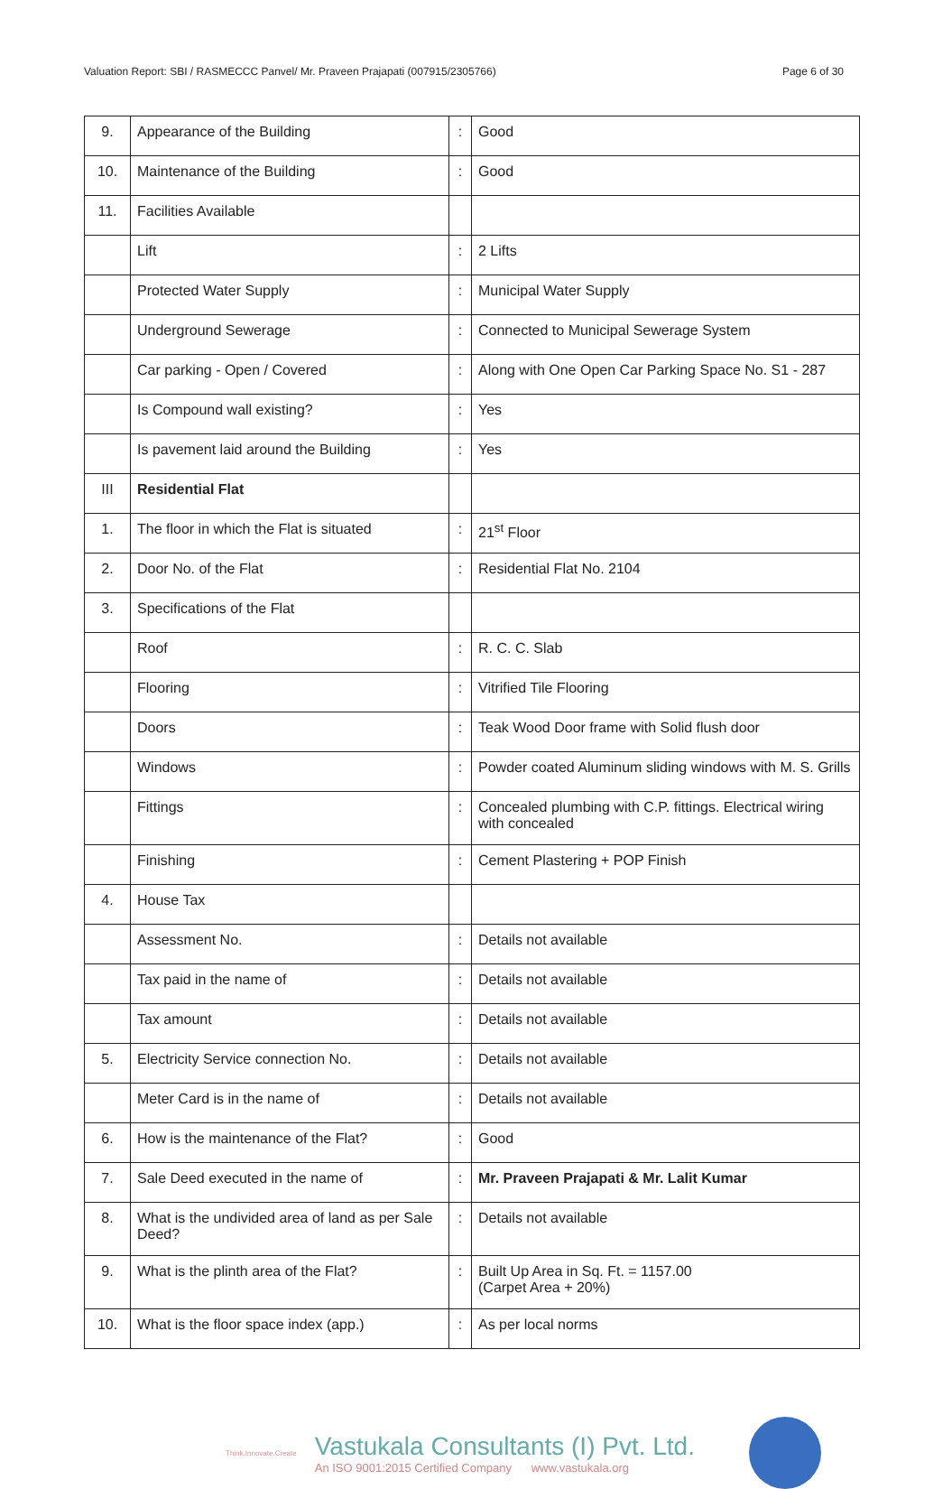Valuation Report: SBI / RASMECCC Panvel/ Mr. Praveen Prajapati (007915/2305766) Page 6 of 30
| 9. | Appearance of the Building | : | Good |
| 10. | Maintenance of the Building | : | Good |
| 11. | Facilities Available | | |
| | Lift | : | 2 Lifts |
| | Protected Water Supply | : | Municipal Water Supply |
| | Underground Sewerage | : | Connected to Municipal Sewerage System |
| | Car parking - Open / Covered | : | Along with One Open Car Parking Space No. S1 - 287 |
| | Is Compound wall existing? | : | Yes |
| | Is pavement laid around the Building | : | Yes |
| III | Residential Flat | | |
| 1. | The floor in which the Flat is situated | : | 21<sup>st</sup> Floor |
| 2. | Door No. of the Flat | : | Residential Flat No. 2104 |
| 3. | Specifications of the Flat | | |
| | Roof | : | R. C. C. Slab |
| | Flooring | : | Vitrified Tile Flooring |
| | Doors | : | Teak Wood Door frame with Solid flush door |
| | Windows | : | Powder coated Aluminum sliding windows with M. S. Grills |
| | Fittings | : | Concealed plumbing with C.P. fittings. Electrical wiring with concealed |
| | Finishing | : | Cement Plastering + POP Finish |
| 4. | House Tax | | |
| | Assessment No. | : | Details not available |
| | Tax paid in the name of | : | Details not available |
| | Tax amount | : | Details not available |
| 5. | Electricity Service connection No. | : | Details not available |
| | Meter Card is in the name of | : | Details not available |
| 6. | How is the maintenance of the Flat? | : | Good |
| 7. | Sale Deed executed in the name of | : | Mr. Praveen Prajapati & Mr. Lalit Kumar |
| 8. | What is the undivided area of land as per Sale Deed? | : | Details not available |
| 9. | What is the plinth area of the Flat? | : | Built Up Area in Sq. Ft. = 1157.00 (Carpet Area + 20%) |
| 10. | What is the floor space index (app.) | : | As per local norms |
Think.Innovate.Create
Vastukala Consultants (I) Pvt. Ltd.
An ISO 9001:2015 Certified Company www.vastukala.org